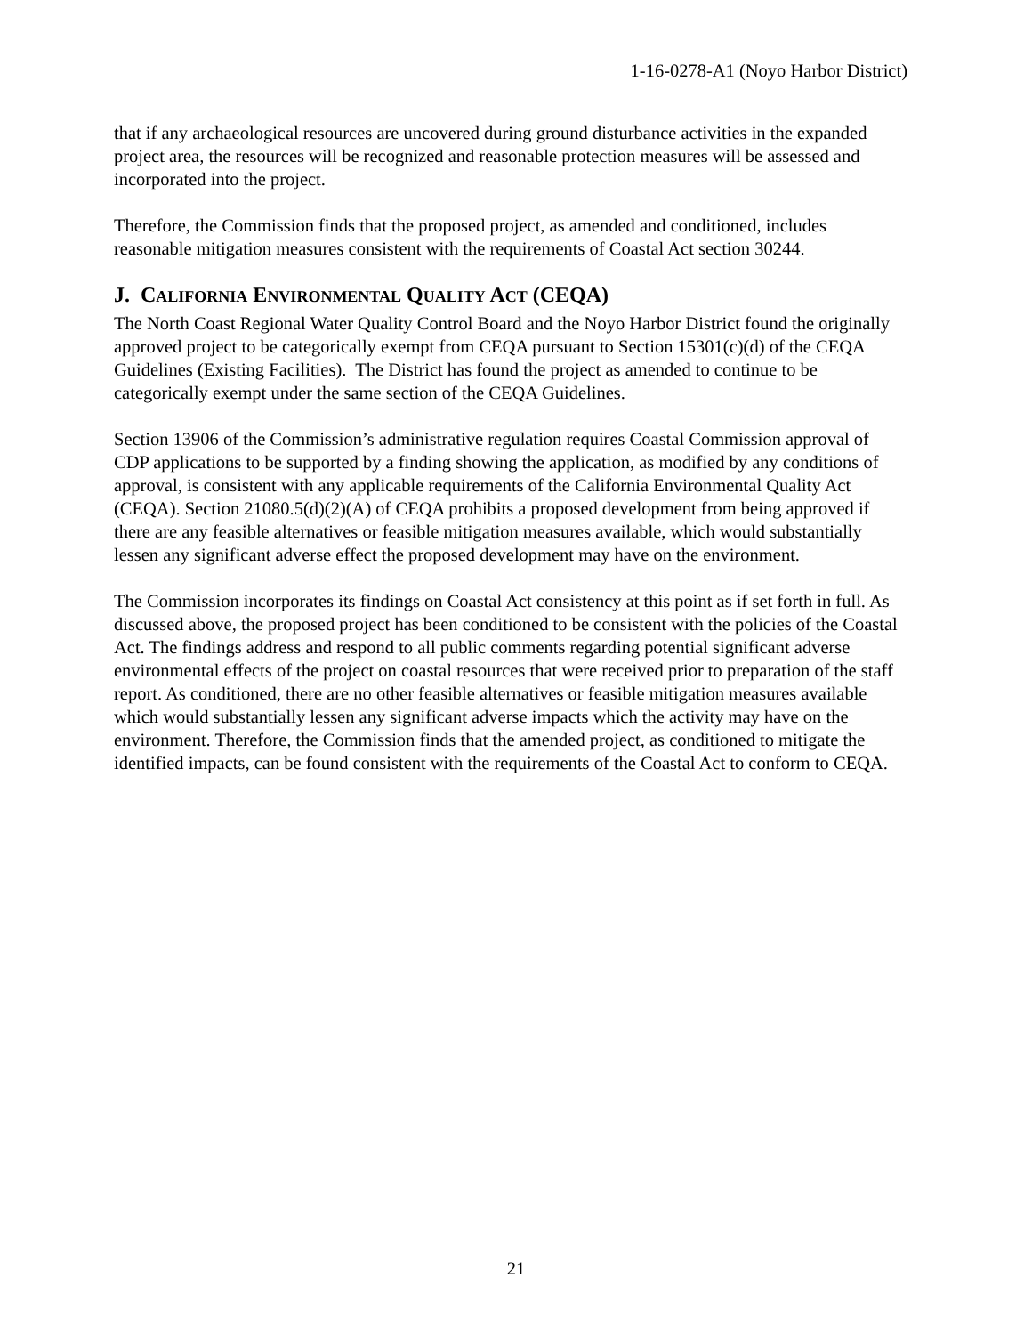1-16-0278-A1 (Noyo Harbor District)
that if any archaeological resources are uncovered during ground disturbance activities in the expanded project area, the resources will be recognized and reasonable protection measures will be assessed and incorporated into the project.
Therefore, the Commission finds that the proposed project, as amended and conditioned, includes reasonable mitigation measures consistent with the requirements of Coastal Act section 30244.
J. CALIFORNIA ENVIRONMENTAL QUALITY ACT (CEQA)
The North Coast Regional Water Quality Control Board and the Noyo Harbor District found the originally approved project to be categorically exempt from CEQA pursuant to Section 15301(c)(d) of the CEQA Guidelines (Existing Facilities). The District has found the project as amended to continue to be categorically exempt under the same section of the CEQA Guidelines.
Section 13906 of the Commission’s administrative regulation requires Coastal Commission approval of CDP applications to be supported by a finding showing the application, as modified by any conditions of approval, is consistent with any applicable requirements of the California Environmental Quality Act (CEQA). Section 21080.5(d)(2)(A) of CEQA prohibits a proposed development from being approved if there are any feasible alternatives or feasible mitigation measures available, which would substantially lessen any significant adverse effect the proposed development may have on the environment.
The Commission incorporates its findings on Coastal Act consistency at this point as if set forth in full. As discussed above, the proposed project has been conditioned to be consistent with the policies of the Coastal Act. The findings address and respond to all public comments regarding potential significant adverse environmental effects of the project on coastal resources that were received prior to preparation of the staff report. As conditioned, there are no other feasible alternatives or feasible mitigation measures available which would substantially lessen any significant adverse impacts which the activity may have on the environment. Therefore, the Commission finds that the amended project, as conditioned to mitigate the identified impacts, can be found consistent with the requirements of the Coastal Act to conform to CEQA.
21